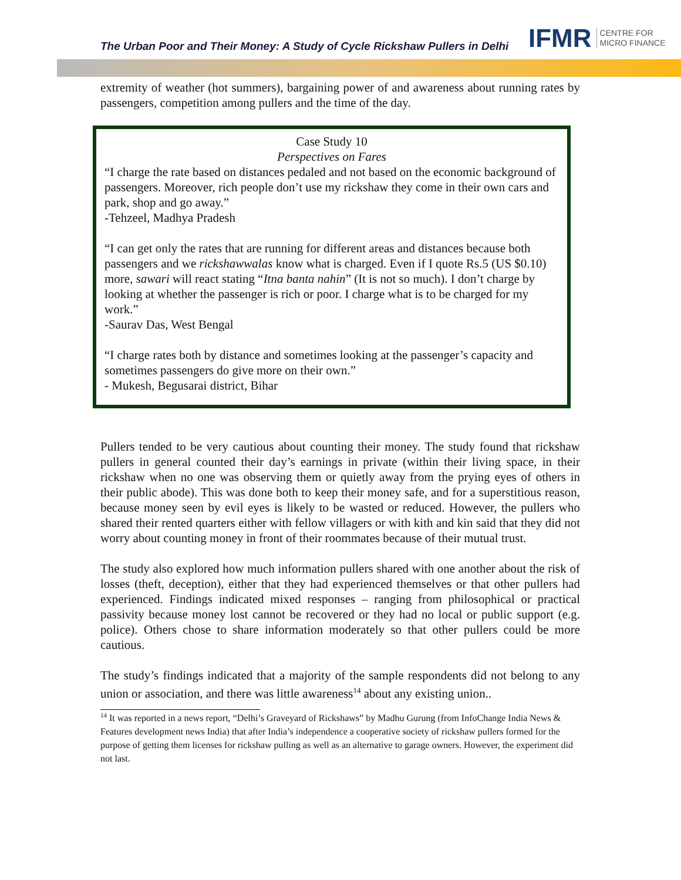The Urban Poor and Their Money: A Study of Cycle Rickshaw Pullers in Delhi
IFMR CENTRE FOR
MICRO FINANCE
extremity of weather (hot summers), bargaining power of and awareness about running rates by passengers, competition among pullers and the time of the day.
Case Study 10
Perspectives on Fares
“I charge the rate based on distances pedaled and not based on the economic background of passengers. Moreover, rich people don’t use my rickshaw they come in their own cars and park, shop and go away.”
-Tehzeel, Madhya Pradesh
“I can get only the rates that are running for different areas and distances because both passengers and we rickshawwalas know what is charged. Even if I quote Rs.5 (US $0.10) more, sawari will react stating “Itna banta nahin” (It is not so much). I don’t charge by looking at whether the passenger is rich or poor. I charge what is to be charged for my work.”
-Saurav Das, West Bengal
“I charge rates both by distance and sometimes looking at the passenger’s capacity and sometimes passengers do give more on their own.”
- Mukesh, Begusarai district, Bihar
Pullers tended to be very cautious about counting their money. The study found that rickshaw pullers in general counted their day’s earnings in private (within their living space, in their rickshaw when no one was observing them or quietly away from the prying eyes of others in their public abode). This was done both to keep their money safe, and for a superstitious reason, because money seen by evil eyes is likely to be wasted or reduced. However, the pullers who shared their rented quarters either with fellow villagers or with kith and kin said that they did not worry about counting money in front of their roommates because of their mutual trust.
The study also explored how much information pullers shared with one another about the risk of losses (theft, deception), either that they had experienced themselves or that other pullers had experienced. Findings indicated mixed responses – ranging from philosophical or practical passivity because money lost cannot be recovered or they had no local or public support (e.g. police). Others chose to share information moderately so that other pullers could be more cautious.
The study’s findings indicated that a majority of the sample respondents did not belong to any union or association, and there was little awareness<sup>14</sup> about any existing union..
<sup>14</sup> It was reported in a news report, “Delhi’s Graveyard of Rickshaws” by Madhu Gurung (from InfoChange India News & Features development news India) that after India’s independence a cooperative society of rickshaw pullers formed for the purpose of getting them licenses for rickshaw pulling as well as an alternative to garage owners. However, the experiment did not last.